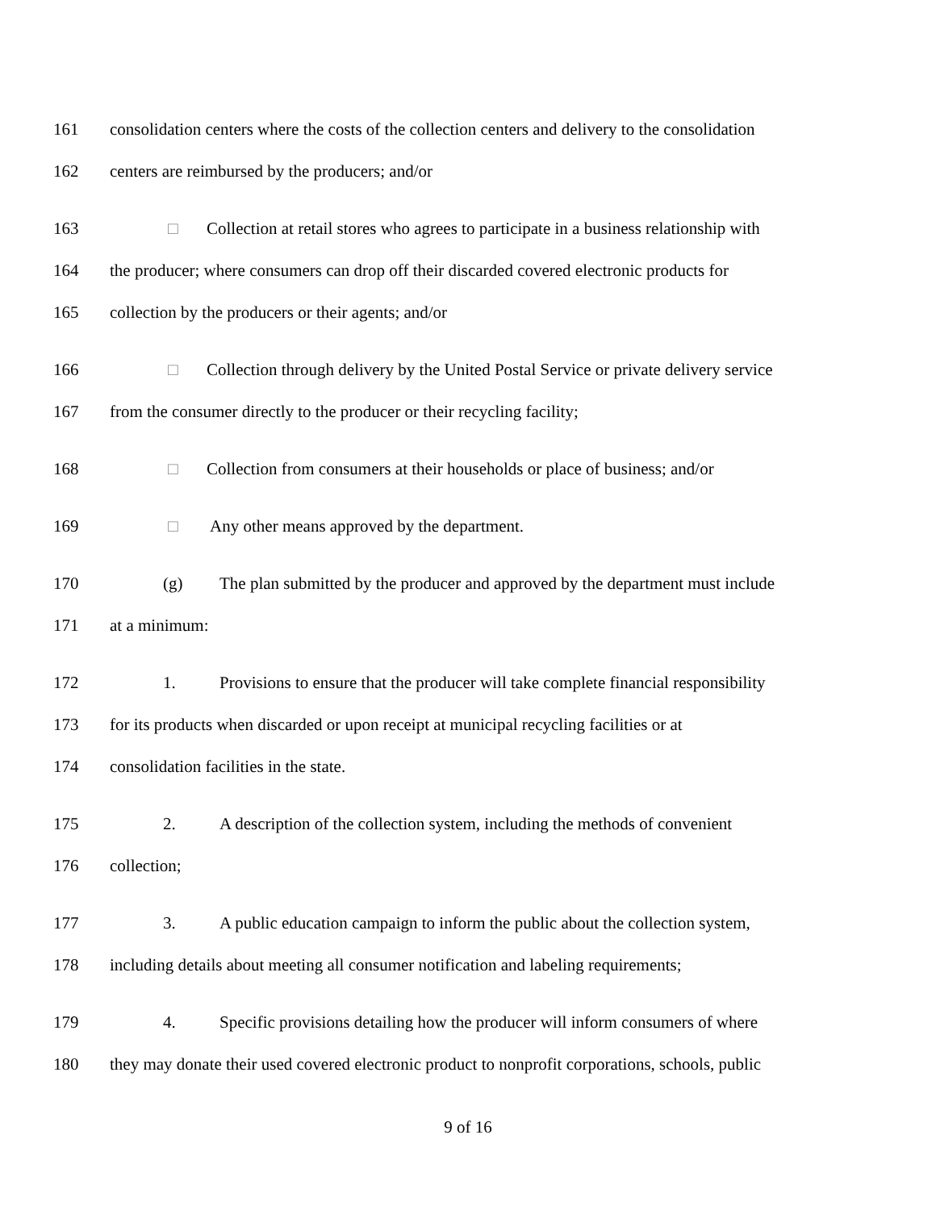161 consolidation centers where the costs of the collection centers and delivery to the consolidation
162 centers are reimbursed by the producers; and/or
163 □ Collection at retail stores who agrees to participate in a business relationship with
164 the producer; where consumers can drop off their discarded covered electronic products for
165 collection by the producers or their agents; and/or
166 □ Collection through delivery by the United Postal Service or private delivery service
167 from the consumer directly to the producer or their recycling facility;
168 □ Collection from consumers at their households or place of business; and/or
169 □ Any other means approved by the department.
170 (g) The plan submitted by the producer and approved by the department must include
171 at a minimum:
172 1. Provisions to ensure that the producer will take complete financial responsibility
173 for its products when discarded or upon receipt at municipal recycling facilities or at
174 consolidation facilities in the state.
175 2. A description of the collection system, including the methods of convenient
176 collection;
177 3. A public education campaign to inform the public about the collection system,
178 including details about meeting all consumer notification and labeling requirements;
179 4. Specific provisions detailing how the producer will inform consumers of where
180 they may donate their used covered electronic product to nonprofit corporations, schools, public
9 of 16